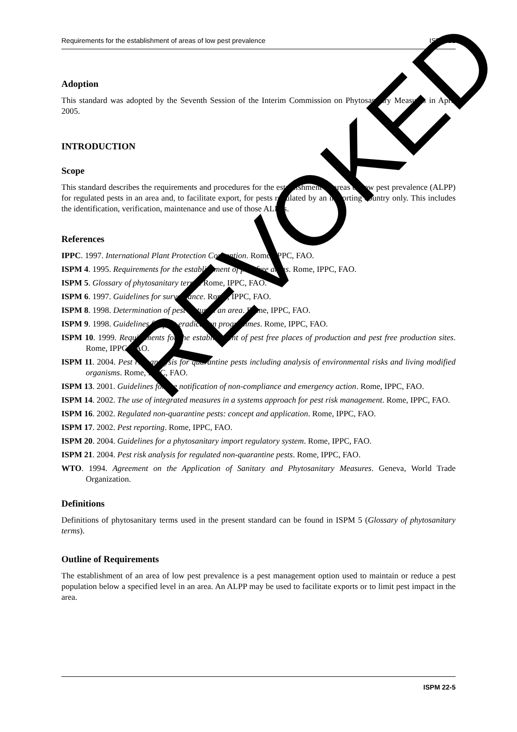Requirements for the establishment of areas of low pest prevalence ISPM 22
Adoption
This standard was adopted by the Seventh Session of the Interim Commission on Phytosanitary Measures in April 2005.
INTRODUCTION
Scope
This standard describes the requirements and procedures for the establishment of areas of low pest prevalence (ALPP) for regulated pests in an area and, to facilitate export, for pests regulated by an importing country only. This includes the identification, verification, maintenance and use of those ALPPs.
References
IPPC. 1997. International Plant Protection Convention. Rome, IPPC, FAO.
ISPM 4. 1995. Requirements for the establishment of pest free areas. Rome, IPPC, FAO.
ISPM 5. Glossary of phytosanitary terms. Rome, IPPC, FAO.
ISPM 6. 1997. Guidelines for surveillance. Rome, IPPC, FAO.
ISPM 8. 1998. Determination of pest status in an area. Rome, IPPC, FAO.
ISPM 9. 1998. Guidelines for pest eradication programmes. Rome, IPPC, FAO.
ISPM 10. 1999. Requirements for the establishment of pest free places of production and pest free production sites. Rome, IPPC, FAO.
ISPM 11. 2004. Pest risk analysis for quarantine pests including analysis of environmental risks and living modified organisms. Rome, IPPC, FAO.
ISPM 13. 2001. Guidelines for the notification of non-compliance and emergency action. Rome, IPPC, FAO.
ISPM 14. 2002. The use of integrated measures in a systems approach for pest risk management. Rome, IPPC, FAO.
ISPM 16. 2002. Regulated non-quarantine pests: concept and application. Rome, IPPC, FAO.
ISPM 17. 2002. Pest reporting. Rome, IPPC, FAO.
ISPM 20. 2004. Guidelines for a phytosanitary import regulatory system. Rome, IPPC, FAO.
ISPM 21. 2004. Pest risk analysis for regulated non-quarantine pests. Rome, IPPC, FAO.
WTO. 1994. Agreement on the Application of Sanitary and Phytosanitary Measures. Geneva, World Trade Organization.
Definitions
Definitions of phytosanitary terms used in the present standard can be found in ISPM 5 (Glossary of phytosanitary terms).
Outline of Requirements
The establishment of an area of low pest prevalence is a pest management option used to maintain or reduce a pest population below a specified level in an area. An ALPP may be used to facilitate exports or to limit pest impact in the area.
ISPM 22-5
REVOKED